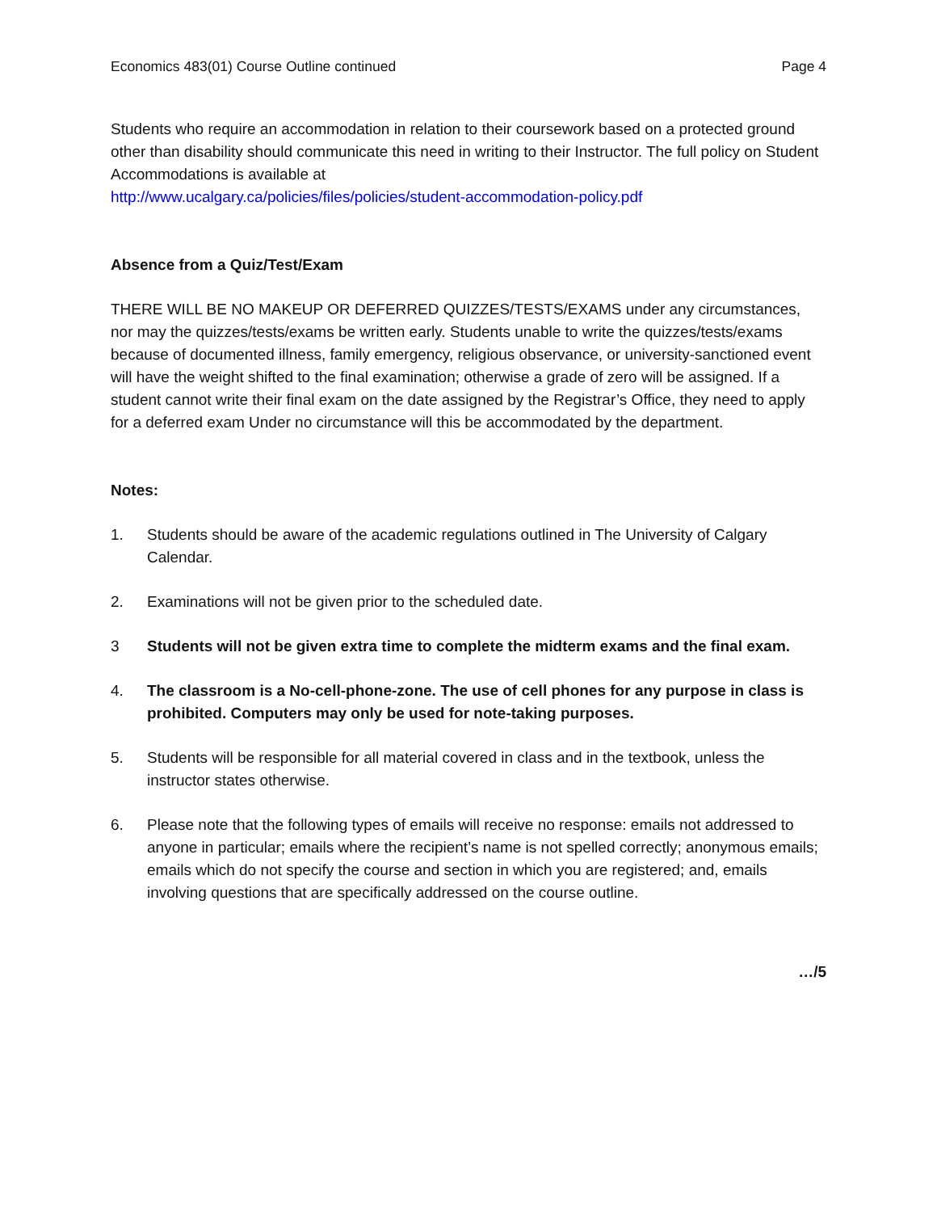Economics 483(01) Course Outline continued Page 4
Students who require an accommodation in relation to their coursework based on a protected ground
other than disability should communicate this need in writing to their Instructor. The full policy on Student Accommodations is available at
http://www.ucalgary.ca/policies/files/policies/student-accommodation-policy.pdf
Absence from a Quiz/Test/Exam
THERE WILL BE NO MAKEUP OR DEFERRED QUIZZES/TESTS/EXAMS under any circumstances, nor may the quizzes/tests/exams be written early. Students unable to write the quizzes/tests/exams because of documented illness, family emergency, religious observance, or university-sanctioned event will have the weight shifted to the final examination; otherwise a grade of zero will be assigned. If a student cannot write their final exam on the date assigned by the Registrar’s Office, they need to apply for a deferred exam Under no circumstance will this be accommodated by the department.
Notes:
1. Students should be aware of the academic regulations outlined in The University of Calgary Calendar.
2. Examinations will not be given prior to the scheduled date.
3 Students will not be given extra time to complete the midterm exams and the final exam.
4. The classroom is a No-cell-phone-zone. The use of cell phones for any purpose in class is prohibited. Computers may only be used for note-taking purposes.
5. Students will be responsible for all material covered in class and in the textbook, unless the instructor states otherwise.
6. Please note that the following types of emails will receive no response: emails not addressed to anyone in particular; emails where the recipient’s name is not spelled correctly; anonymous emails; emails which do not specify the course and section in which you are registered; and, emails involving questions that are specifically addressed on the course outline.
…/5